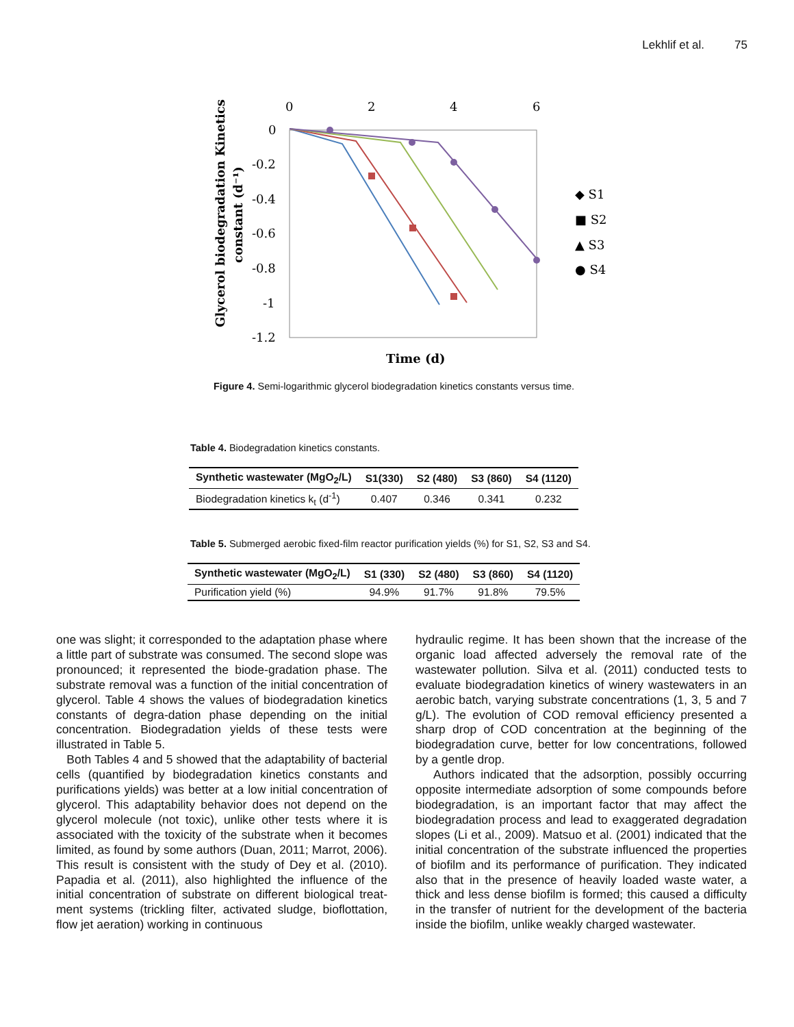Lekhlif et al. 75
0
2
4
6
0
-0.2
-0.4
-0.6
-0.8
-1
-1.2
Time (d)
Glycerol biodegradation Kinetics
constant (d⁻¹)
◆ S1
■ S2
▲ S3
● S4
Figure 4. Semi-logarithmic glycerol biodegradation kinetics constants versus time.
Table 4. Biodegradation kinetics constants.
| Synthetic wastewater (MgO<sub>2</sub>/L) | S1(330) | S2 (480) | S3 (860) | S4 (1120) |
| --- | --- | --- | --- | --- |
| Biodegradation kinetics k<sub>t</sub> (d<sup>-1</sup>) | 0.407 | 0.346 | 0.341 | 0.232 |
Table 5. Submerged aerobic fixed-film reactor purification yields (%) for S1, S2, S3 and S4.
| Synthetic wastewater (MgO<sub>2</sub>/L) | S1 (330) | S2 (480) | S3 (860) | S4 (1120) |
| --- | --- | --- | --- | --- |
| Purification yield (%) | 94.9% | 91.7% | 91.8% | 79.5% |
one was slight; it corresponded to the adaptation phase where a little part of substrate was consumed. The second slope was pronounced; it represented the biode-gradation phase. The substrate removal was a function of the initial concentration of glycerol. Table 4 shows the values of biodegradation kinetics constants of degra-dation phase depending on the initial concentration. Biodegradation yields of these tests were illustrated in Table 5.
Both Tables 4 and 5 showed that the adaptability of bacterial cells (quantified by biodegradation kinetics constants and purifications yields) was better at a low initial concentration of glycerol. This adaptability behavior does not depend on the glycerol molecule (not toxic), unlike other tests where it is associated with the toxicity of the substrate when it becomes limited, as found by some authors (Duan, 2011; Marrot, 2006). This result is consistent with the study of Dey et al. (2010). Papadia et al. (2011), also highlighted the influence of the initial concentration of substrate on different biological treat-ment systems (trickling filter, activated sludge, bioflottation, flow jet aeration) working in continuous
hydraulic regime. It has been shown that the increase of the organic load affected adversely the removal rate of the wastewater pollution. Silva et al. (2011) conducted tests to evaluate biodegradation kinetics of winery wastewaters in an aerobic batch, varying substrate concentrations (1, 3, 5 and 7 g/L). The evolution of COD removal efficiency presented a sharp drop of COD concentration at the beginning of the biodegradation curve, better for low concentrations, followed by a gentle drop.
Authors indicated that the adsorption, possibly occurring opposite intermediate adsorption of some compounds before biodegradation, is an important factor that may affect the biodegradation process and lead to exaggerated degradation slopes (Li et al., 2009). Matsuo et al. (2001) indicated that the initial concentration of the substrate influenced the properties of biofilm and its performance of purification. They indicated also that in the presence of heavily loaded waste water, a thick and less dense biofilm is formed; this caused a difficulty in the transfer of nutrient for the development of the bacteria inside the biofilm, unlike weakly charged wastewater.